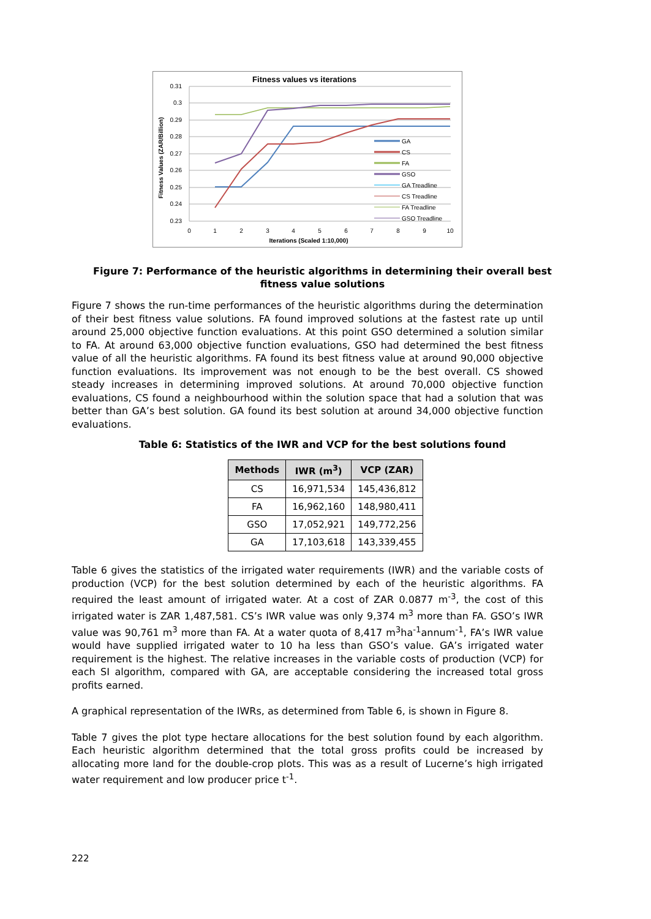Fitness values vs iterations
0.31
0.3
0.29
0.28
0.27
0.26
0.25
0.24
0.23
0
1
2
3
4
5
6
7
8
9
10
Iterations (Scaled 1:10,000)
Fitness Values (ZAR/Billion)
GA
CS
FA
GSO
GA Treadline
CS Treadline
FA Treadline
GSO Treadline
Figure 7: Performance of the heuristic algorithms in determining their overall best fitness value solutions
Figure 7 shows the run-time performances of the heuristic algorithms during the determination of their best fitness value solutions. FA found improved solutions at the fastest rate up until around 25,000 objective function evaluations. At this point GSO determined a solution similar to FA. At around 63,000 objective function evaluations, GSO had determined the best fitness value of all the heuristic algorithms. FA found its best fitness value at around 90,000 objective function evaluations. Its improvement was not enough to be the best overall. CS showed steady increases in determining improved solutions. At around 70,000 objective function evaluations, CS found a neighbourhood within the solution space that had a solution that was better than GA’s best solution. GA found its best solution at around 34,000 objective function evaluations.
Table 6: Statistics of the IWR and VCP for the best solutions found
| Methods | IWR (m<sup>3</sup>) | VCP (ZAR) |
| --- | --- | --- |
| CS | 16,971,534 | 145,436,812 |
| FA | 16,962,160 | 148,980,411 |
| GSO | 17,052,921 | 149,772,256 |
| GA | 17,103,618 | 143,339,455 |
Table 6 gives the statistics of the irrigated water requirements (IWR) and the variable costs of production (VCP) for the best solution determined by each of the heuristic algorithms. FA required the least amount of irrigated water. At a cost of ZAR 0.0877 m<sup>-3</sup>, the cost of this irrigated water is ZAR 1,487,581. CS’s IWR value was only 9,374 m<sup>3</sup> more than FA. GSO’s IWR value was 90,761 m<sup>3</sup> more than FA. At a water quota of 8,417 m<sup>3</sup>ha<sup>-1</sup>annum<sup>-1</sup>, FA’s IWR value would have supplied irrigated water to 10 ha less than GSO’s value. GA’s irrigated water requirement is the highest. The relative increases in the variable costs of production (VCP) for each SI algorithm, compared with GA, are acceptable considering the increased total gross profits earned.
A graphical representation of the IWRs, as determined from Table 6, is shown in Figure 8.
Table 7 gives the plot type hectare allocations for the best solution found by each algorithm. Each heuristic algorithm determined that the total gross profits could be increased by allocating more land for the double-crop plots. This was as a result of Lucerne’s high irrigated water requirement and low producer price t<sup>-1</sup>.
222